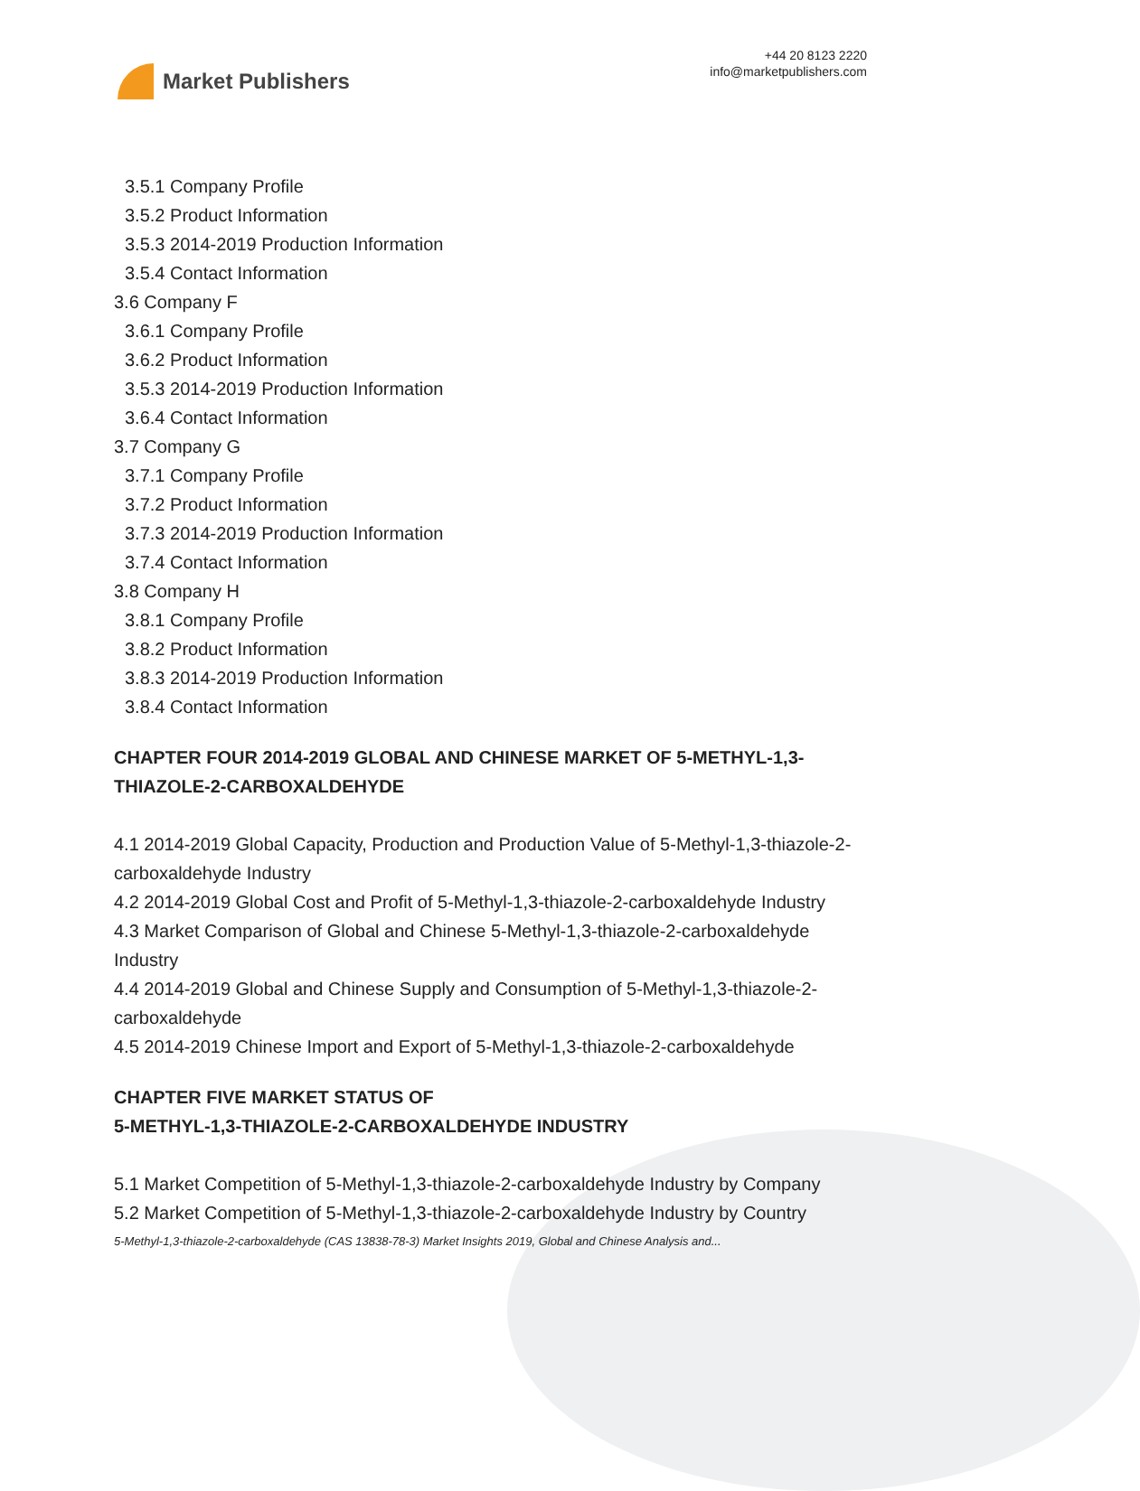Market Publishers
+44 20 8123 2220
info@marketpublishers.com
3.5.1 Company Profile
3.5.2 Product Information
3.5.3 2014-2019 Production Information
3.5.4 Contact Information
3.6 Company F
3.6.1 Company Profile
3.6.2 Product Information
3.5.3 2014-2019 Production Information
3.6.4 Contact Information
3.7 Company G
3.7.1 Company Profile
3.7.2 Product Information
3.7.3 2014-2019 Production Information
3.7.4 Contact Information
3.8 Company H
3.8.1 Company Profile
3.8.2 Product Information
3.8.3 2014-2019 Production Information
3.8.4 Contact Information
CHAPTER FOUR 2014-2019 GLOBAL AND CHINESE MARKET OF 5-METHYL-1,3-THIAZOLE-2-CARBOXALDEHYDE
4.1 2014-2019 Global Capacity, Production and Production Value of 5-Methyl-1,3-thiazole-2-carboxaldehyde Industry
4.2 2014-2019 Global Cost and Profit of 5-Methyl-1,3-thiazole-2-carboxaldehyde Industry
4.3 Market Comparison of Global and Chinese 5-Methyl-1,3-thiazole-2-carboxaldehyde Industry
4.4 2014-2019 Global and Chinese Supply and Consumption of 5-Methyl-1,3-thiazole-2-carboxaldehyde
4.5 2014-2019 Chinese Import and Export of 5-Methyl-1,3-thiazole-2-carboxaldehyde
CHAPTER FIVE MARKET STATUS OF
5-METHYL-1,3-THIAZOLE-2-CARBOXALDEHYDE INDUSTRY
5.1 Market Competition of 5-Methyl-1,3-thiazole-2-carboxaldehyde Industry by Company
5.2 Market Competition of 5-Methyl-1,3-thiazole-2-carboxaldehyde Industry by Country
5-Methyl-1,3-thiazole-2-carboxaldehyde (CAS 13838-78-3) Market Insights 2019, Global and Chinese Analysis and...